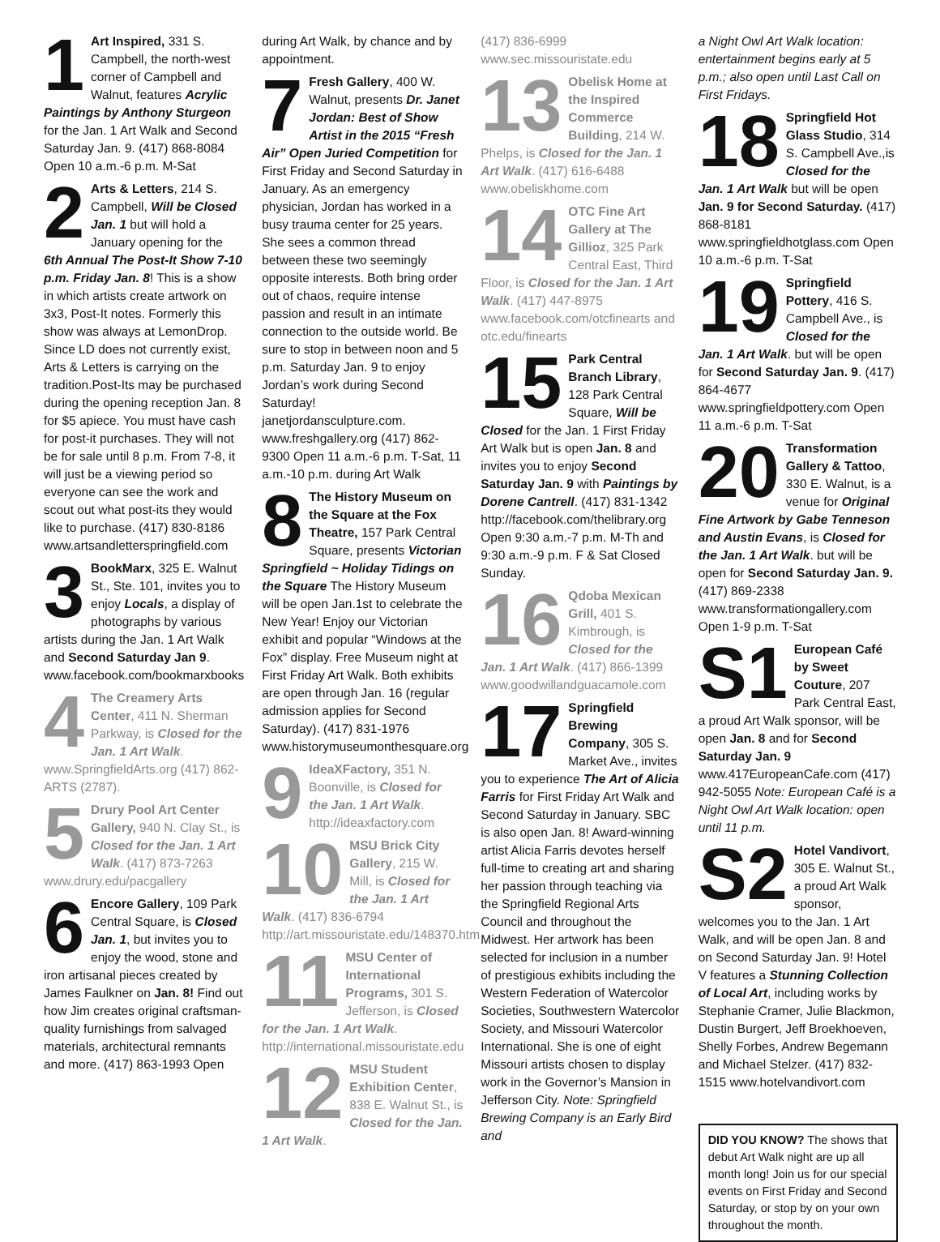1 Art Inspired, 331 S. Campbell, the north-west corner of Campbell and Walnut, features Acrylic Paintings by Anthony Sturgeon for the Jan. 1 Art Walk and Second Saturday Jan. 9. (417) 868-8084 Open 10 a.m.-6 p.m. M-Sat
2 Arts & Letters, 214 S. Campbell, Will be Closed Jan. 1 but will hold a January opening for the 6th Annual The Post-It Show 7-10 p.m. Friday Jan. 8! This is a show in which artists create artwork on 3x3, Post-It notes. Formerly this show was always at LemonDrop. Since LD does not currently exist, Arts & Letters is carrying on the tradition.Post-Its may be purchased during the opening reception Jan. 8 for $5 apiece. You must have cash for post-it purchases. They will not be for sale until 8 p.m. From 7-8, it will just be a viewing period so everyone can see the work and scout out what post-its they would like to purchase. (417) 830-8186 www.artsandletterspringfield.com
3 BookMarx, 325 E. Walnut St., Ste. 101, invites you to enjoy Locals, a display of photographs by various artists during the Jan. 1 Art Walk and Second Saturday Jan 9. www.facebook.com/bookmarxbooks
4 The Creamery Arts Center, 411 N. Sherman Parkway, is Closed for the Jan. 1 Art Walk. www.SpringfieldArts.org (417) 862-ARTS (2787).
5 Drury Pool Art Center Gallery, 940 N. Clay St., is Closed for the Jan. 1 Art Walk. (417) 873-7263 www.drury.edu/pacgallery
6 Encore Gallery, 109 Park Central Square, is Closed Jan. 1, but invites you to enjoy the wood, stone and iron artisanal pieces created by James Faulkner on Jan. 8! Find out how Jim creates original craftsman-quality furnishings from salvaged materials, architectural remnants and more. (417) 863-1993 Open
during Art Walk, by chance and by appointment.
7 Fresh Gallery, 400 W. Walnut, presents Dr. Janet Jordan: Best of Show Artist in the 2015 “Fresh Air” Open Juried Competition for First Friday and Second Saturday in January. As an emergency physician, Jordan has worked in a busy trauma center for 25 years. She sees a common thread between these two seemingly opposite interests. Both bring order out of chaos, require intense passion and result in an intimate connection to the outside world. Be sure to stop in between noon and 5 p.m. Saturday Jan. 9 to enjoy Jordan’s work during Second Saturday! janetjordansculpture.com. www.freshgallery.org (417) 862-9300 Open 11 a.m.-6 p.m. T-Sat, 11 a.m.-10 p.m. during Art Walk
8 The History Museum on the Square at the Fox Theatre, 157 Park Central Square, presents Victorian Springfield ~ Holiday Tidings on the Square The History Museum will be open Jan.1st to celebrate the New Year! Enjoy our Victorian exhibit and popular “Windows at the Fox” display. Free Museum night at First Friday Art Walk. Both exhibits are open through Jan. 16 (regular admission applies for Second Saturday). (417) 831-1976 www.historymuseumonthesquare.org
9 IdeaXFactory, 351 N. Boonville, is Closed for the Jan. 1 Art Walk. http://ideaxfactory.com
10 MSU Brick City Gallery, 215 W. Mill, is Closed for the Jan. 1 Art Walk. (417) 836-6794 http://art.missouristate.edu/148370.htm
11 MSU Center of International Programs, 301 S. Jefferson, is Closed for the Jan. 1 Art Walk. http://international.missouristate.edu
12 MSU Student Exhibition Center, 838 E. Walnut St., is Closed for the Jan. 1 Art Walk.
(417) 836-6999 www.sec.missouristate.edu
13 Obelisk Home at the Inspired Commerce Building, 214 W. Phelps, is Closed for the Jan. 1 Art Walk. (417) 616-6488 www.obeliskhome.com
14 OTC Fine Art Gallery at The Gillioz, 325 Park Central East, Third Floor, is Closed for the Jan. 1 Art Walk. (417) 447-8975 www.facebook.com/otcfinearts and otc.edu/finearts
15 Park Central Branch Library, 128 Park Central Square, Will be Closed for the Jan. 1 First Friday Art Walk but is open Jan. 8 and invites you to enjoy Second Saturday Jan. 9 with Paintings by Dorene Cantrell. (417) 831-1342 http://facebook.com/thelibrary.org Open 9:30 a.m.-7 p.m. M-Th and 9:30 a.m.-9 p.m. F & Sat Closed Sunday.
16 Qdoba Mexican Grill, 401 S. Kimbrough, is Closed for the Jan. 1 Art Walk. (417) 866-1399 www.goodwillandguacamole.com
17 Springfield Brewing Company, 305 S. Market Ave., invites you to experience The Art of Alicia Farris for First Friday Art Walk and Second Saturday in January. SBC is also open Jan. 8! Award-winning artist Alicia Farris devotes herself full-time to creating art and sharing her passion through teaching via the Springfield Regional Arts Council and throughout the Midwest. Her artwork has been selected for inclusion in a number of prestigious exhibits including the Western Federation of Watercolor Societies, Southwestern Watercolor Society, and Missouri Watercolor International. She is one of eight Missouri artists chosen to display work in the Governor’s Mansion in Jefferson City. Note: Springfield Brewing Company is an Early Bird and
a Night Owl Art Walk location: entertainment begins early at 5 p.m.; also open until Last Call on First Fridays.
18 Springfield Hot Glass Studio, 314 S. Campbell Ave.,is Closed for the Jan. 1 Art Walk but will be open Jan. 9 for Second Saturday. (417) 868-8181 www.springfieldhotglass.com Open 10 a.m.-6 p.m. T-Sat
19 Springfield Pottery, 416 S. Campbell Ave., is Closed for the Jan. 1 Art Walk. but will be open for Second Saturday Jan. 9. (417) 864-4677 www.springfieldpottery.com Open 11 a.m.-6 p.m. T-Sat
20 Transformation Gallery & Tattoo, 330 E. Walnut, is a venue for Original Fine Artwork by Gabe Tenneson and Austin Evans, is Closed for the Jan. 1 Art Walk. but will be open for Second Saturday Jan. 9. (417) 869-2338 www.transformationgallery.com Open 1-9 p.m. T-Sat
S1 European Café by Sweet Couture, 207 Park Central East, a proud Art Walk sponsor, will be open Jan. 8 and for Second Saturday Jan. 9 www.417EuropeanCafe.com (417) 942-5055 Note: European Café is a Night Owl Art Walk location: open until 11 p.m.
S2 Hotel Vandivort, 305 E. Walnut St., a proud Art Walk sponsor, welcomes you to the Jan. 1 Art Walk, and will be open Jan. 8 and on Second Saturday Jan. 9! Hotel V features a Stunning Collection of Local Art, including works by Stephanie Cramer, Julie Blackmon, Dustin Burgert, Jeff Broekhoeven, Shelly Forbes, Andrew Begemann and Michael Stelzer. (417) 832-1515 www.hotelvandivort.com
DID YOU KNOW? The shows that debut Art Walk night are up all month long! Join us for our special events on First Friday and Second Saturday, or stop by on your own throughout the month.